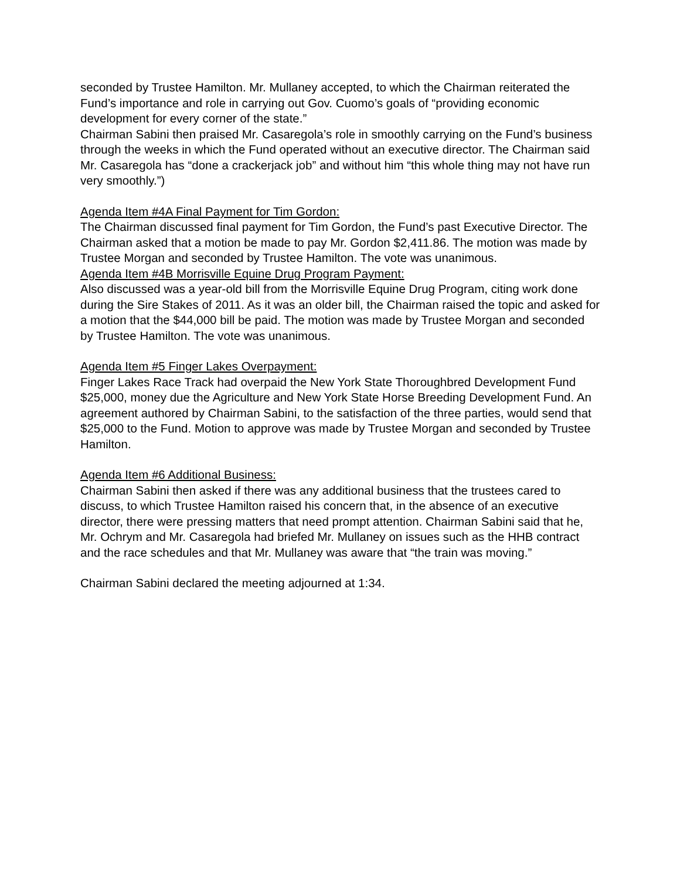seconded by Trustee Hamilton. Mr. Mullaney accepted, to which the Chairman reiterated the Fund’s importance and role in carrying out Gov. Cuomo’s goals of “providing economic development for every corner of the state.”
Chairman Sabini then praised Mr. Casaregola’s role in smoothly carrying on the Fund’s business through the weeks in which the Fund operated without an executive director. The Chairman said Mr. Casaregola has “done a crackerjack job” and without him “this whole thing may not have run very smoothly.”)
Agenda Item #4A Final Payment for Tim Gordon:
The Chairman discussed final payment for Tim Gordon, the Fund’s past Executive Director. The Chairman asked that a motion be made to pay Mr. Gordon $2,411.86. The motion was made by Trustee Morgan and seconded by Trustee Hamilton. The vote was unanimous.
Agenda Item #4B Morrisville Equine Drug Program Payment:
Also discussed was a year-old bill from the Morrisville Equine Drug Program, citing work done during the Sire Stakes of 2011. As it was an older bill, the Chairman raised the topic and asked for a motion that the $44,000 bill be paid. The motion was made by Trustee Morgan and seconded by Trustee Hamilton. The vote was unanimous.
Agenda Item #5 Finger Lakes Overpayment:
Finger Lakes Race Track had overpaid the New York State Thoroughbred Development Fund $25,000, money due the Agriculture and New York State Horse Breeding Development Fund. An agreement authored by Chairman Sabini, to the satisfaction of the three parties, would send that $25,000 to the Fund. Motion to approve was made by Trustee Morgan and seconded by Trustee Hamilton.
Agenda Item #6 Additional Business:
Chairman Sabini then asked if there was any additional business that the trustees cared to discuss, to which Trustee Hamilton raised his concern that, in the absence of an executive director, there were pressing matters that need prompt attention. Chairman Sabini said that he, Mr. Ochrym and Mr. Casaregola had briefed Mr. Mullaney on issues such as the HHB contract and the race schedules and that Mr. Mullaney was aware that “the train was moving.”
Chairman Sabini declared the meeting adjourned at 1:34.